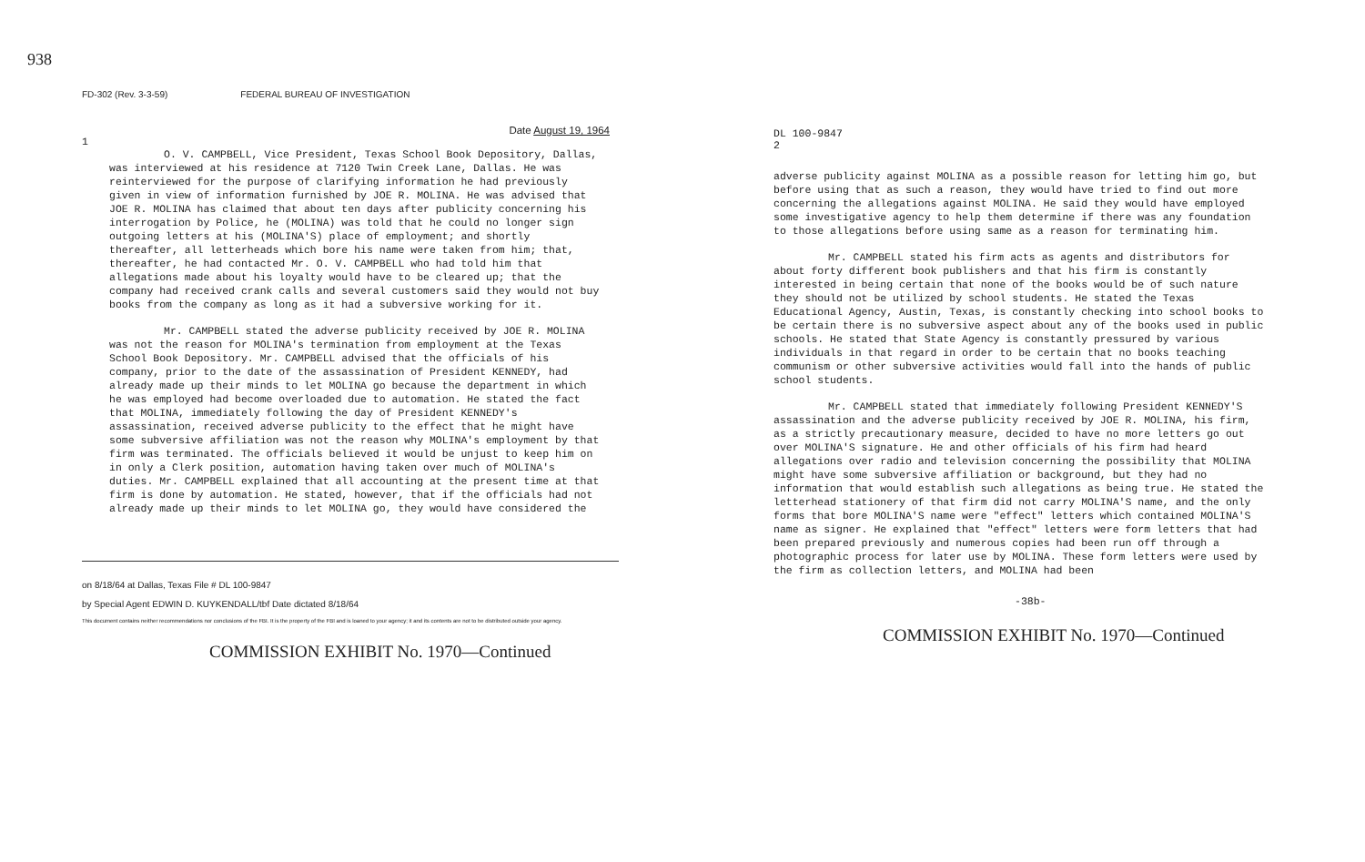938
FD-302 (Rev. 3-3-59) FEDERAL BUREAU OF INVESTIGATION
Date August 19, 1964
1
O. V. CAMPBELL, Vice President, Texas School Book Depository, Dallas, was interviewed at his residence at 7120 Twin Creek Lane, Dallas. He was reinterviewed for the purpose of clarifying information he had previously given in view of information furnished by JOE R. MOLINA. He was advised that JOE R. MOLINA has claimed that about ten days after publicity concerning his interrogation by Police, he (MOLINA) was told that he could no longer sign outgoing letters at his (MOLINA'S) place of employment; and shortly thereafter, all letterheads which bore his name were taken from him; that, thereafter, he had contacted Mr. O. V. CAMPBELL who had told him that allegations made about his loyalty would have to be cleared up; that the company had received crank calls and several customers said they would not buy books from the company as long as it had a subversive working for it.
Mr. CAMPBELL stated the adverse publicity received by JOE R. MOLINA was not the reason for MOLINA's termination from employment at the Texas School Book Depository. Mr. CAMPBELL advised that the officials of his company, prior to the date of the assassination of President KENNEDY, had already made up their minds to let MOLINA go because the department in which he was employed had become overloaded due to automation. He stated the fact that MOLINA, immediately following the day of President KENNEDY's assassination, received adverse publicity to the effect that he might have some subversive affiliation was not the reason why MOLINA's employment by that firm was terminated. The officials believed it would be unjust to keep him on in only a Clerk position, automation having taken over much of MOLINA's duties. Mr. CAMPBELL explained that all accounting at the present time at that firm is done by automation. He stated, however, that if the officials had not already made up their minds to let MOLINA go, they would have considered the
on 8/18/64 at Dallas, Texas File # DL 100-9847
by Special Agent EDWIN D. KUYKENDALL/tbf Date dictated 8/18/64
This document contains neither recommendations nor conclusions of the FBI. It is the property of the FBI and is loaned to your agency; it and its contents are not to be distributed outside your agency.
COMMISSION EXHIBIT No. 1970—Continued
DL 100-9847
2
adverse publicity against MOLINA as a possible reason for letting him go, but before using that as such a reason, they would have tried to find out more concerning the allegations against MOLINA. He said they would have employed some investigative agency to help them determine if there was any foundation to those allegations before using same as a reason for terminating him.
Mr. CAMPBELL stated his firm acts as agents and distributors for about forty different book publishers and that his firm is constantly interested in being certain that none of the books would be of such nature they should not be utilized by school students. He stated the Texas Educational Agency, Austin, Texas, is constantly checking into school books to be certain there is no subversive aspect about any of the books used in public schools. He stated that State Agency is constantly pressured by various individuals in that regard in order to be certain that no books teaching communism or other subversive activities would fall into the hands of public school students.
Mr. CAMPBELL stated that immediately following President KENNEDY'S assassination and the adverse publicity received by JOE R. MOLINA, his firm, as a strictly precautionary measure, decided to have no more letters go out over MOLINA'S signature. He and other officials of his firm had heard allegations over radio and television concerning the possibility that MOLINA might have some subversive affiliation or background, but they had no information that would establish such allegations as being true. He stated the letterhead stationery of that firm did not carry MOLINA'S name, and the only forms that bore MOLINA'S name were "effect" letters which contained MOLINA'S name as signer. He explained that "effect" letters were form letters that had been prepared previously and numerous copies had been run off through a photographic process for later use by MOLINA. These form letters were used by the firm as collection letters, and MOLINA had been
-38b-
COMMISSION EXHIBIT No. 1970—Continued